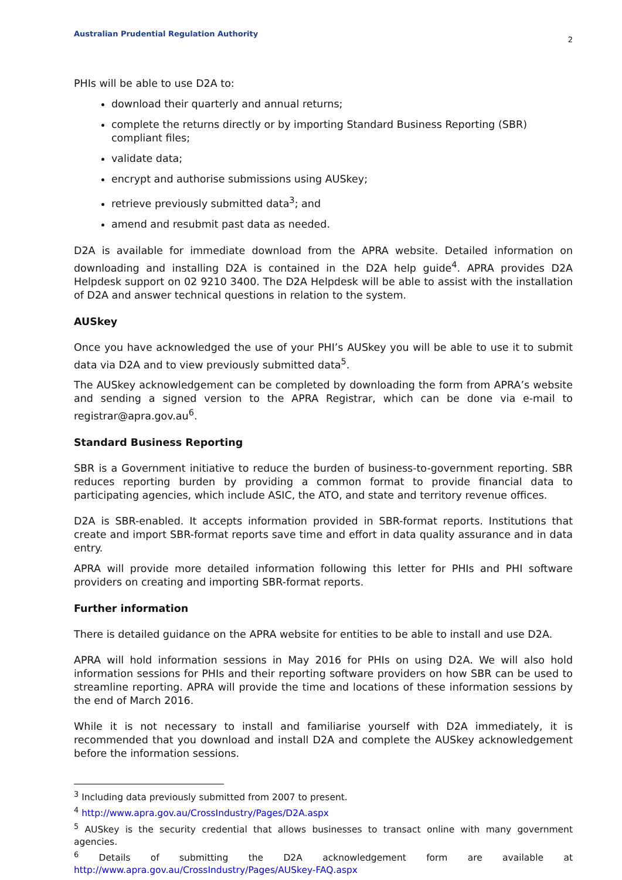Australian Prudential Regulation Authority 2
PHIs will be able to use D2A to:
download their quarterly and annual returns;
complete the returns directly or by importing Standard Business Reporting (SBR) compliant files;
validate data;
encrypt and authorise submissions using AUSkey;
retrieve previously submitted data<sup>3</sup>; and
amend and resubmit past data as needed.
D2A is available for immediate download from the APRA website. Detailed information on downloading and installing D2A is contained in the D2A help guide<sup>4</sup>. APRA provides D2A Helpdesk support on 02 9210 3400. The D2A Helpdesk will be able to assist with the installation of D2A and answer technical questions in relation to the system.
AUSkey
Once you have acknowledged the use of your PHI’s AUSkey you will be able to use it to submit data via D2A and to view previously submitted data<sup>5</sup>.
The AUSkey acknowledgement can be completed by downloading the form from APRA’s website and sending a signed version to the APRA Registrar, which can be done via e-mail to registrar@apra.gov.au<sup>6</sup>.
Standard Business Reporting
SBR is a Government initiative to reduce the burden of business-to-government reporting. SBR reduces reporting burden by providing a common format to provide financial data to participating agencies, which include ASIC, the ATO, and state and territory revenue offices.
D2A is SBR-enabled. It accepts information provided in SBR-format reports. Institutions that create and import SBR-format reports save time and effort in data quality assurance and in data entry.
APRA will provide more detailed information following this letter for PHIs and PHI software providers on creating and importing SBR-format reports.
Further information
There is detailed guidance on the APRA website for entities to be able to install and use D2A.
APRA will hold information sessions in May 2016 for PHIs on using D2A. We will also hold information sessions for PHIs and their reporting software providers on how SBR can be used to streamline reporting. APRA will provide the time and locations of these information sessions by the end of March 2016.
While it is not necessary to install and familiarise yourself with D2A immediately, it is recommended that you download and install D2A and complete the AUSkey acknowledgement before the information sessions.
<sup>3</sup> Including data previously submitted from 2007 to present.
<sup>4</sup> http://www.apra.gov.au/CrossIndustry/Pages/D2A.aspx
<sup>5</sup> AUSkey is the security credential that allows businesses to transact online with many government agencies.
<sup>6</sup> Details of submitting the D2A acknowledgement form are available at http://www.apra.gov.au/CrossIndustry/Pages/AUSkey-FAQ.aspx